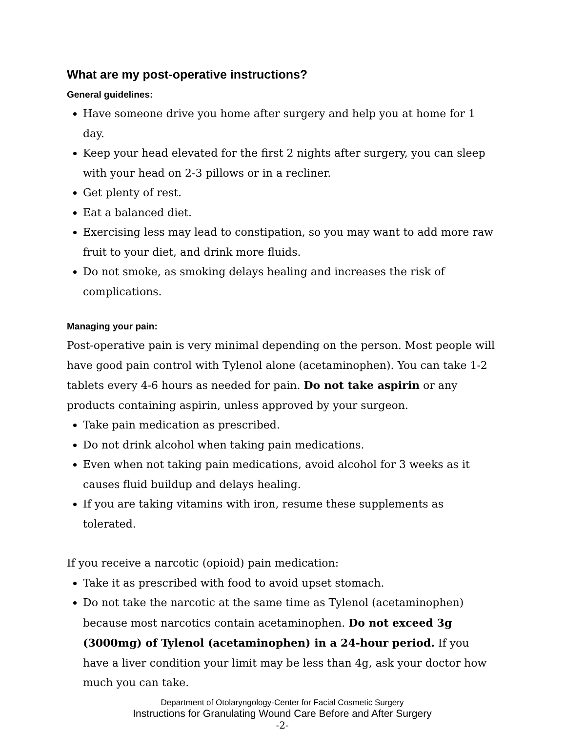What are my post-operative instructions?
General guidelines:
Have someone drive you home after surgery and help you at home for 1 day.
Keep your head elevated for the first 2 nights after surgery, you can sleep with your head on 2-3 pillows or in a recliner.
Get plenty of rest.
Eat a balanced diet.
Exercising less may lead to constipation, so you may want to add more raw fruit to your diet, and drink more fluids.
Do not smoke, as smoking delays healing and increases the risk of complications.
Managing your pain:
Post-operative pain is very minimal depending on the person. Most people will have good pain control with Tylenol alone (acetaminophen). You can take 1-2 tablets every 4-6 hours as needed for pain. Do not take aspirin or any products containing aspirin, unless approved by your surgeon.
Take pain medication as prescribed.
Do not drink alcohol when taking pain medications.
Even when not taking pain medications, avoid alcohol for 3 weeks as it causes fluid buildup and delays healing.
If you are taking vitamins with iron, resume these supplements as tolerated.
If you receive a narcotic (opioid) pain medication:
Take it as prescribed with food to avoid upset stomach.
Do not take the narcotic at the same time as Tylenol (acetaminophen) because most narcotics contain acetaminophen. Do not exceed 3g (3000mg) of Tylenol (acetaminophen) in a 24-hour period. If you have a liver condition your limit may be less than 4g, ask your doctor how much you can take.
Department of Otolaryngology-Center for Facial Cosmetic Surgery
Instructions for Granulating Wound Care Before and After Surgery
-2-